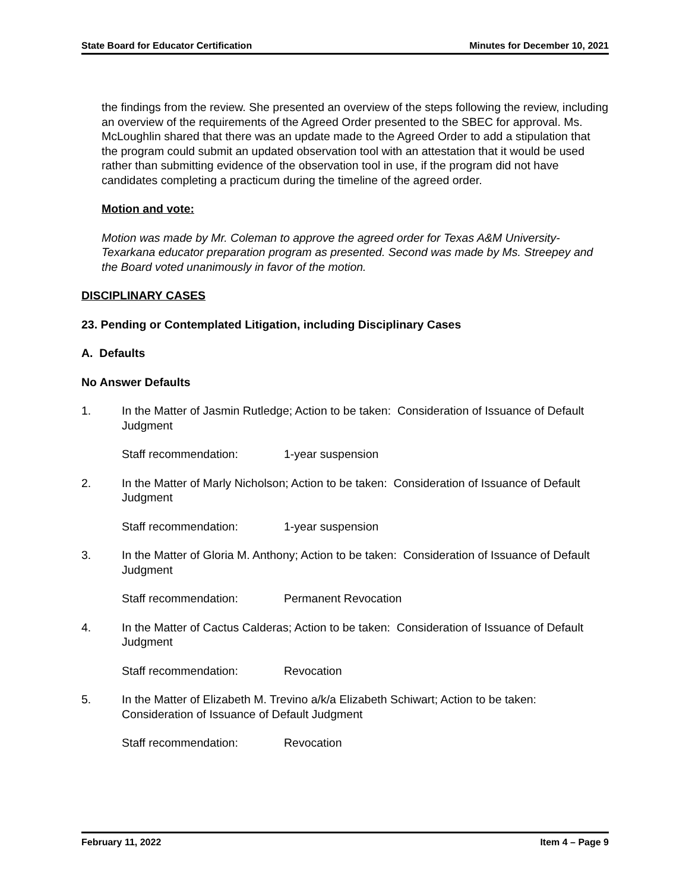State Board for Educator Certification Minutes for December 10, 2021
the findings from the review. She presented an overview of the steps following the review, including an overview of the requirements of the Agreed Order presented to the SBEC for approval. Ms. McLoughlin shared that there was an update made to the Agreed Order to add a stipulation that the program could submit an updated observation tool with an attestation that it would be used rather than submitting evidence of the observation tool in use, if the program did not have candidates completing a practicum during the timeline of the agreed order.
Motion and vote:
Motion was made by Mr. Coleman to approve the agreed order for Texas A&M University-Texarkana educator preparation program as presented. Second was made by Ms. Streepey and the Board voted unanimously in favor of the motion.
DISCIPLINARY CASES
23. Pending or Contemplated Litigation, including Disciplinary Cases
A. Defaults
No Answer Defaults
1. In the Matter of Jasmin Rutledge; Action to be taken: Consideration of Issuance of Default Judgment
Staff recommendation: 1-year suspension
2. In the Matter of Marly Nicholson; Action to be taken: Consideration of Issuance of Default Judgment
Staff recommendation: 1-year suspension
3. In the Matter of Gloria M. Anthony; Action to be taken: Consideration of Issuance of Default Judgment
Staff recommendation: Permanent Revocation
4. In the Matter of Cactus Calderas; Action to be taken: Consideration of Issuance of Default Judgment
Staff recommendation: Revocation
5. In the Matter of Elizabeth M. Trevino a/k/a Elizabeth Schiwart; Action to be taken: Consideration of Issuance of Default Judgment
Staff recommendation: Revocation
February 11, 2022 Item 4 – Page 9